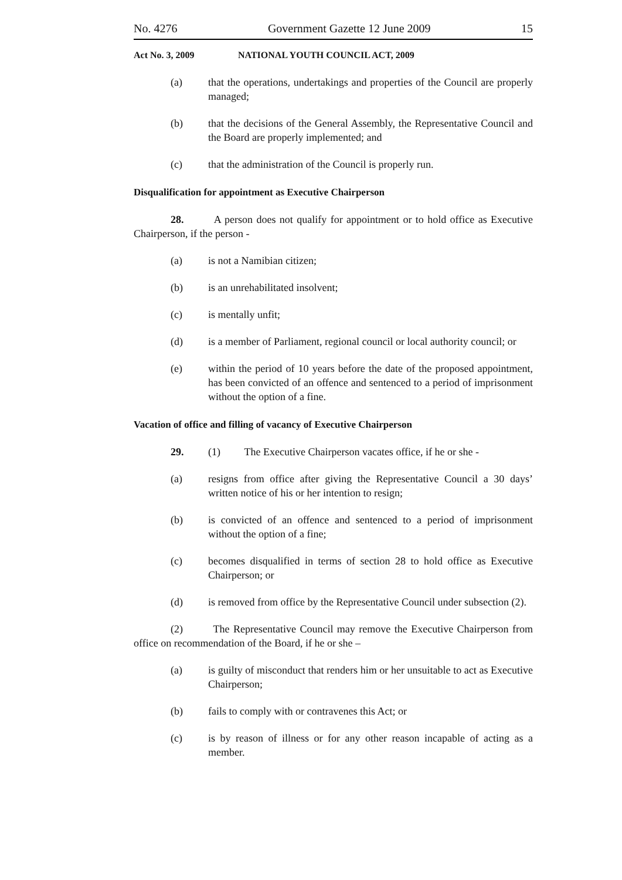No. 4276 Government Gazette 12 June 2009 15
Act No. 3, 2009 NATIONAL YOUTH COUNCIL ACT, 2009
(a) that the operations, undertakings and properties of the Council are properly managed;
(b) that the decisions of the General Assembly, the Representative Council and the Board are properly implemented; and
(c) that the administration of the Council is properly run.
Disqualification for appointment as Executive Chairperson
28. A person does not qualify for appointment or to hold office as Executive Chairperson, if the person -
(a) is not a Namibian citizen;
(b) is an unrehabilitated insolvent;
(c) is mentally unfit;
(d) is a member of Parliament, regional council or local authority council; or
(e) within the period of 10 years before the date of the proposed appointment, has been convicted of an offence and sentenced to a period of imprisonment without the option of a fine.
Vacation of office and filling of vacancy of Executive Chairperson
29. (1) The Executive Chairperson vacates office, if he or she -
(a) resigns from office after giving the Representative Council a 30 days’ written notice of his or her intention to resign;
(b) is convicted of an offence and sentenced to a period of imprisonment without the option of a fine;
(c) becomes disqualified in terms of section 28 to hold office as Executive Chairperson; or
(d) is removed from office by the Representative Council under subsection (2).
(2) The Representative Council may remove the Executive Chairperson from office on recommendation of the Board, if he or she –
(a) is guilty of misconduct that renders him or her unsuitable to act as Executive Chairperson;
(b) fails to comply with or contravenes this Act; or
(c) is by reason of illness or for any other reason incapable of acting as a member.